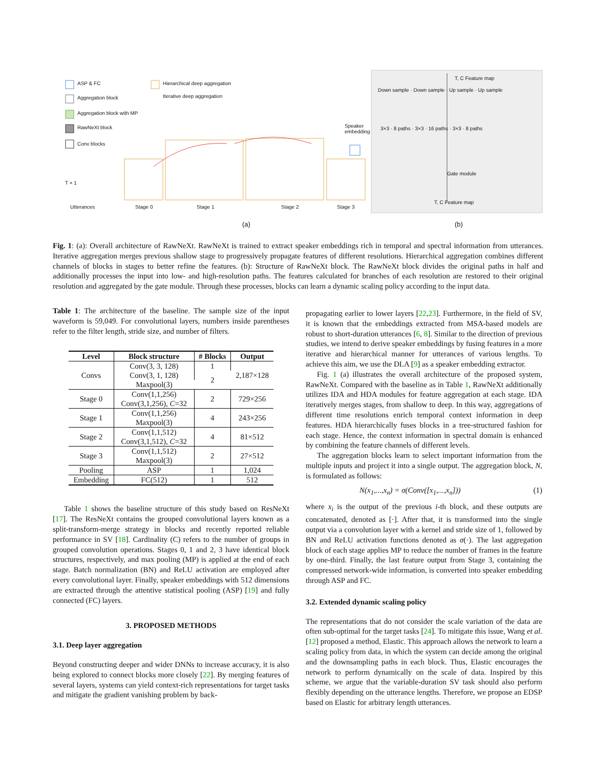ASP & FC
Aggregation block
Aggregation block with MP
RawNeXt block
Conv blocks
Hierarchical deep aggregation
Iterative deep aggregation
Speaker
embedding
T × 1
Utterances Stage 0 Stage 1 Stage 2 Stage 3
(a)
T, C Feature map
Down sample · Down sample · Up sample · Up sample
3×3 · 8 paths · 3×3 · 16 paths · 3×3 · 8 paths
Gate module
T, C Feature map
(b)
Fig. 1: (a): Overall architecture of RawNeXt. RawNeXt is trained to extract speaker embeddings rich in temporal and spectral information from utterances. Iterative aggregation merges previous shallow stage to progressively propagate features of different resolutions. Hierarchical aggregation combines different channels of blocks in stages to better refine the features. (b): Structure of RawNeXt block. The RawNeXt block divides the original paths in half and additionally processes the input into low- and high-resolution paths. The features calculated for branches of each resolution are restored to their original resolution and aggregated by the gate module. Through these processes, blocks can learn a dynamic scaling policy according to the input data.
Table 1: The architecture of the baseline. The sample size of the input waveform is 59,049. For convolutional layers, numbers inside parentheses refer to the filter length, stride size, and number of filters.
| Level | Block structure | # Blocks | Output |
| --- | --- | --- | --- |
| Convs | Conv(3, 3, 128) | 1 | 2,187×128 |
| | Conv(3, 1, 128) | 2 | |
| | Maxpool(3) | | |
| Stage 0 | Conv(1,1,256) Conv(3,1,256), C =32 | 2 | 729×256 |
| Stage 1 | Conv(1,1,256) Maxpool(3) | 4 | 243×256 |
| Stage 2 | Conv(1,1,512) Conv(3,1,512), C =32 | 4 | 81×512 |
| Stage 3 | Conv(1,1,512) Maxpool(3) | 2 | 27×512 |
| Pooling | ASP | 1 | 1,024 |
| Embedding | FC(512) | 1 | 512 |
Table 1 shows the baseline structure of this study based on ResNeXt [17]. The ResNeXt contains the grouped convolutional layers known as a split-transform-merge strategy in blocks and recently reported reliable performance in SV [18]. Cardinality (C) refers to the number of groups in grouped convolution operations. Stages 0, 1 and 2, 3 have identical block structures, respectively, and max pooling (MP) is applied at the end of each stage. Batch normalization (BN) and ReLU activation are employed after every convolutional layer. Finally, speaker embeddings with 512 dimensions are extracted through the attentive statistical pooling (ASP) [19] and fully connected (FC) layers.
3. PROPOSED METHODS
3.1. Deep layer aggregation
Beyond constructing deeper and wider DNNs to increase accuracy, it is also being explored to connect blocks more closely [22]. By merging features of several layers, systems can yield context-rich representations for target tasks and mitigate the gradient vanishing problem by back-
propagating earlier to lower layers [22,23]. Furthermore, in the field of SV, it is known that the embeddings extracted from MSA-based models are robust to short-duration utterances [6, 8]. Similar to the direction of previous studies, we intend to derive speaker embeddings by fusing features in a more iterative and hierarchical manner for utterances of various lengths. To achieve this aim, we use the DLA [9] as a speaker embedding extractor.
Fig. 1 (a) illustrates the overall architecture of the proposed system, RawNeXt. Compared with the baseline as in Table 1, RawNeXt additionally utilizes IDA and HDA modules for feature aggregation at each stage. IDA iteratively merges stages, from shallow to deep. In this way, aggregations of different time resolutions enrich temporal context information in deep features. HDA hierarchically fuses blocks in a tree-structured fashion for each stage. Hence, the context information in spectral domain is enhanced by combining the feature channels of different levels.
The aggregation blocks learn to select important information from the multiple inputs and project it into a single output. The aggregation block, N, is formulated as follows:
N(x<sub>1</sub>,...,x<sub>n</sub>) = σ(Conv([x<sub>1</sub>,...,x<sub>n</sub>])) (1)
where x<sub>i</sub> is the output of the previous i-th block, and these outputs are concatenated, denoted as [·]. After that, it is transformed into the single output via a convolution layer with a kernel and stride size of 1, followed by BN and ReLU activation functions denoted as σ(·). The last aggregation block of each stage applies MP to reduce the number of frames in the feature by one-third. Finally, the last feature output from Stage 3, containing the compressed network-wide information, is converted into speaker embedding through ASP and FC.
3.2. Extended dynamic scaling policy
The representations that do not consider the scale variation of the data are often sub-optimal for the target tasks [24]. To mitigate this issue, Wang et al. [12] proposed a method, Elastic. This approach allows the network to learn a scaling policy from data, in which the system can decide among the original and the downsampling paths in each block. Thus, Elastic encourages the network to perform dynamically on the scale of data. Inspired by this scheme, we argue that the variable-duration SV task should also perform flexibly depending on the utterance lengths. Therefore, we propose an EDSP based on Elastic for arbitrary length utterances.